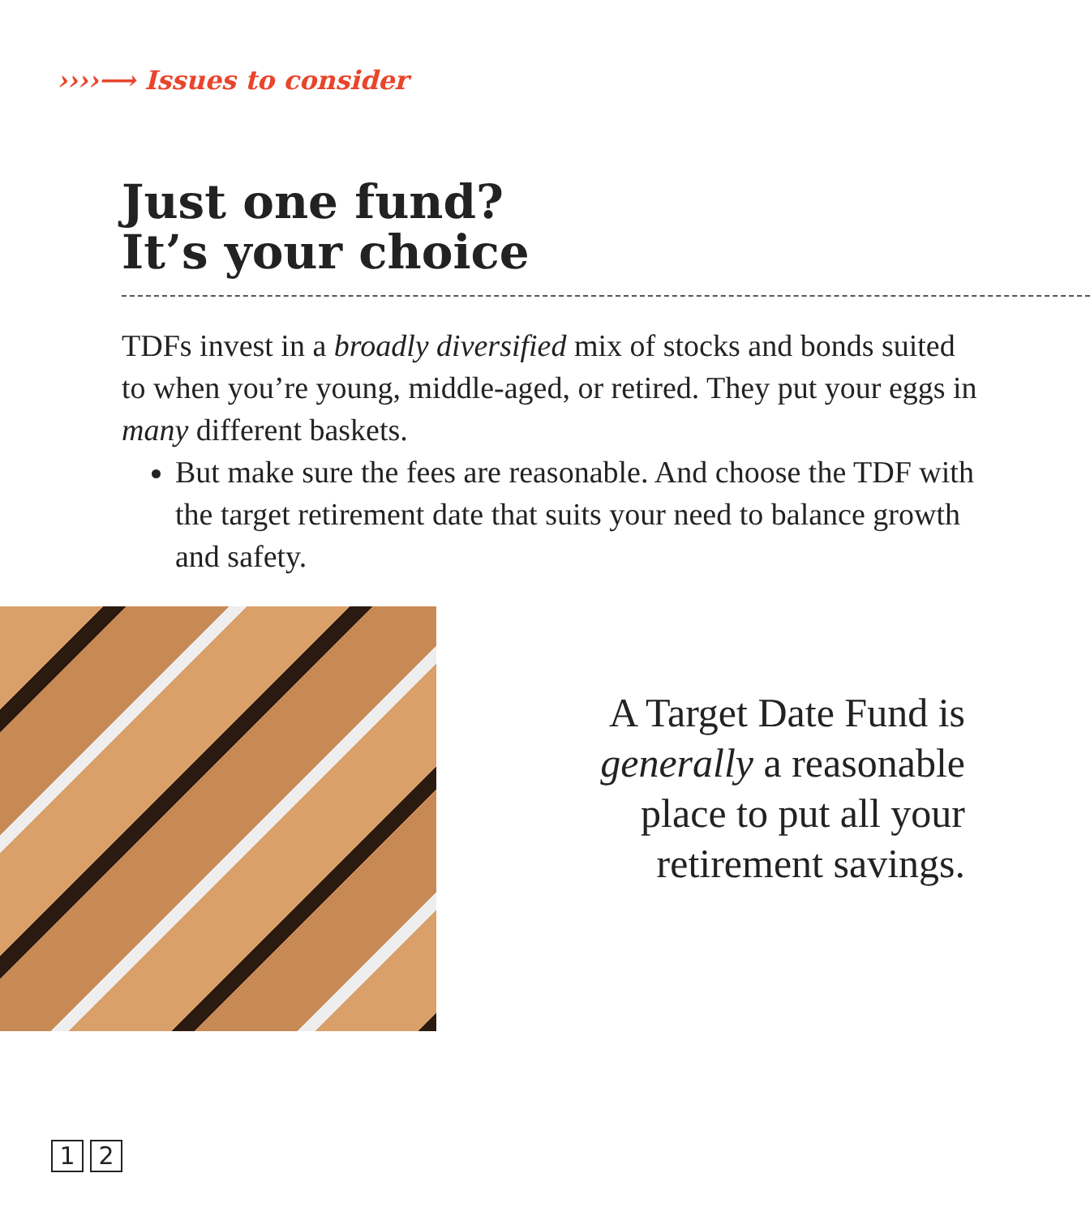››››⟶ Issues to consider
Just one fund?
It’s your choice
TDFs invest in a broadly diversified mix of stocks and bonds suited to when you’re young, middle-aged, or retired. They put your eggs in many different baskets.
But make sure the fees are reasonable. And choose the TDF with the target retirement date that suits your need to balance growth and safety.
A Target Date Fund is generally a reasonable place to put all your retirement savings.
1 2